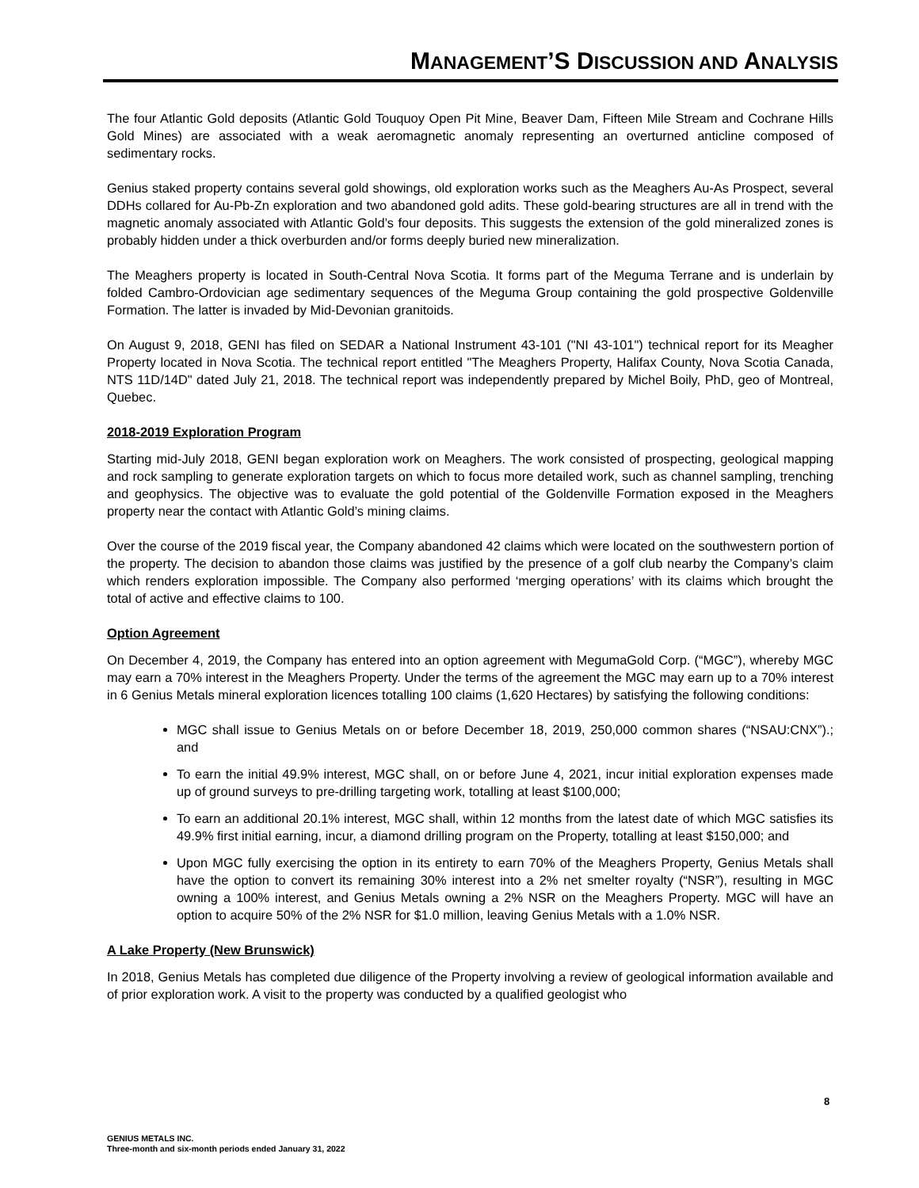MANAGEMENT’S DISCUSSION AND ANALYSIS
The four Atlantic Gold deposits (Atlantic Gold Touquoy Open Pit Mine, Beaver Dam, Fifteen Mile Stream and Cochrane Hills Gold Mines) are associated with a weak aeromagnetic anomaly representing an overturned anticline composed of sedimentary rocks.
Genius staked property contains several gold showings, old exploration works such as the Meaghers Au-As Prospect, several DDHs collared for Au-Pb-Zn exploration and two abandoned gold adits. These gold-bearing structures are all in trend with the magnetic anomaly associated with Atlantic Gold’s four deposits. This suggests the extension of the gold mineralized zones is probably hidden under a thick overburden and/or forms deeply buried new mineralization.
The Meaghers property is located in South-Central Nova Scotia. It forms part of the Meguma Terrane and is underlain by folded Cambro-Ordovician age sedimentary sequences of the Meguma Group containing the gold prospective Goldenville Formation. The latter is invaded by Mid-Devonian granitoids.
On August 9, 2018, GENI has filed on SEDAR a National Instrument 43-101 ("NI 43-101") technical report for its Meagher Property located in Nova Scotia. The technical report entitled "The Meaghers Property, Halifax County, Nova Scotia Canada, NTS 11D/14D" dated July 21, 2018. The technical report was independently prepared by Michel Boily, PhD, geo of Montreal, Quebec.
2018-2019 Exploration Program
Starting mid-July 2018, GENI began exploration work on Meaghers. The work consisted of prospecting, geological mapping and rock sampling to generate exploration targets on which to focus more detailed work, such as channel sampling, trenching and geophysics. The objective was to evaluate the gold potential of the Goldenville Formation exposed in the Meaghers property near the contact with Atlantic Gold’s mining claims.
Over the course of the 2019 fiscal year, the Company abandoned 42 claims which were located on the southwestern portion of the property. The decision to abandon those claims was justified by the presence of a golf club nearby the Company’s claim which renders exploration impossible. The Company also performed ‘merging operations’ with its claims which brought the total of active and effective claims to 100.
Option Agreement
On December 4, 2019, the Company has entered into an option agreement with MegumaGold Corp. (“MGC”), whereby MGC may earn a 70% interest in the Meaghers Property. Under the terms of the agreement the MGC may earn up to a 70% interest in 6 Genius Metals mineral exploration licences totalling 100 claims (1,620 Hectares) by satisfying the following conditions:
MGC shall issue to Genius Metals on or before December 18, 2019, 250,000 common shares (“NSAU:CNX”).; and
To earn the initial 49.9% interest, MGC shall, on or before June 4, 2021, incur initial exploration expenses made up of ground surveys to pre-drilling targeting work, totalling at least $100,000;
To earn an additional 20.1% interest, MGC shall, within 12 months from the latest date of which MGC satisfies its 49.9% first initial earning, incur, a diamond drilling program on the Property, totalling at least $150,000; and
Upon MGC fully exercising the option in its entirety to earn 70% of the Meaghers Property, Genius Metals shall have the option to convert its remaining 30% interest into a 2% net smelter royalty (“NSR”), resulting in MGC owning a 100% interest, and Genius Metals owning a 2% NSR on the Meaghers Property. MGC will have an option to acquire 50% of the 2% NSR for $1.0 million, leaving Genius Metals with a 1.0% NSR.
A Lake Property (New Brunswick)
In 2018, Genius Metals has completed due diligence of the Property involving a review of geological information available and of prior exploration work. A visit to the property was conducted by a qualified geologist who
8
GENIUS METALS INC.
Three-month and six-month periods ended January 31, 2022